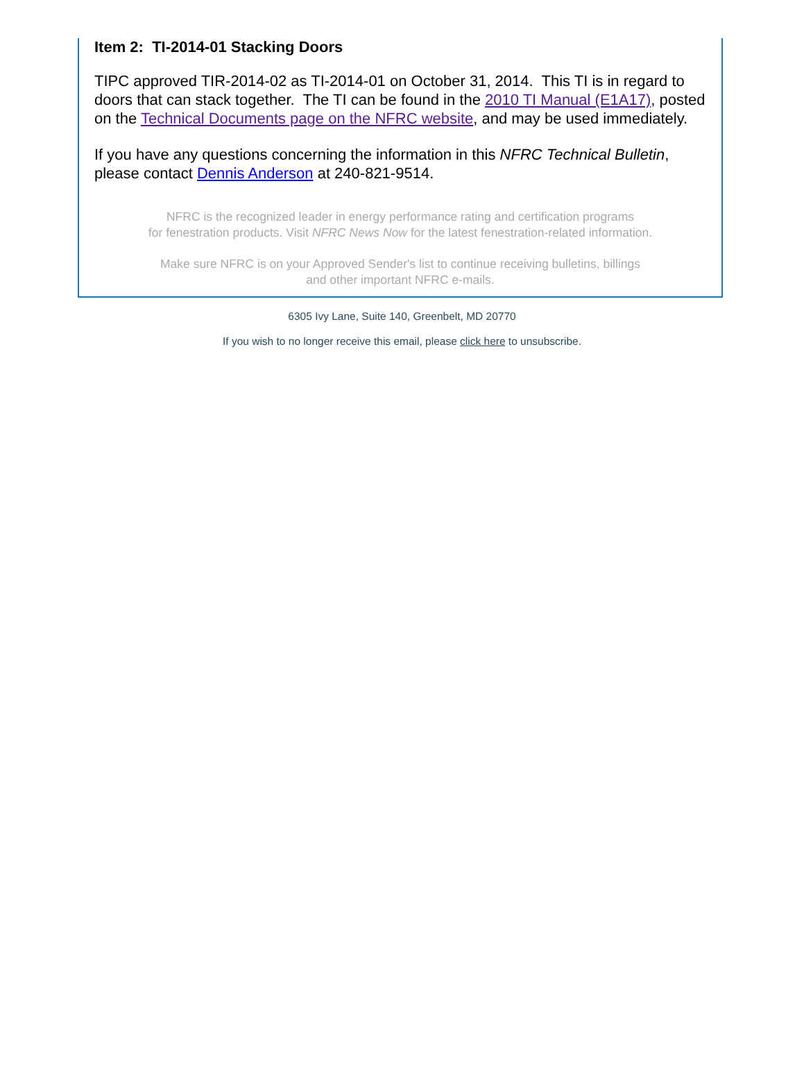Item 2: TI-2014-01 Stacking Doors
TIPC approved TIR-2014-02 as TI-2014-01 on October 31, 2014. This TI is in regard to doors that can stack together. The TI can be found in the 2010 TI Manual (E1A17), posted on the Technical Documents page on the NFRC website, and may be used immediately.
If you have any questions concerning the information in this NFRC Technical Bulletin, please contact Dennis Anderson at 240-821-9514.
NFRC is the recognized leader in energy performance rating and certification programs
for fenestration products. Visit NFRC News Now for the latest fenestration-related information.
Make sure NFRC is on your Approved Sender's list to continue receiving bulletins, billings
and other important NFRC e-mails.
6305 Ivy Lane, Suite 140, Greenbelt, MD 20770
If you wish to no longer receive this email, please click here to unsubscribe.